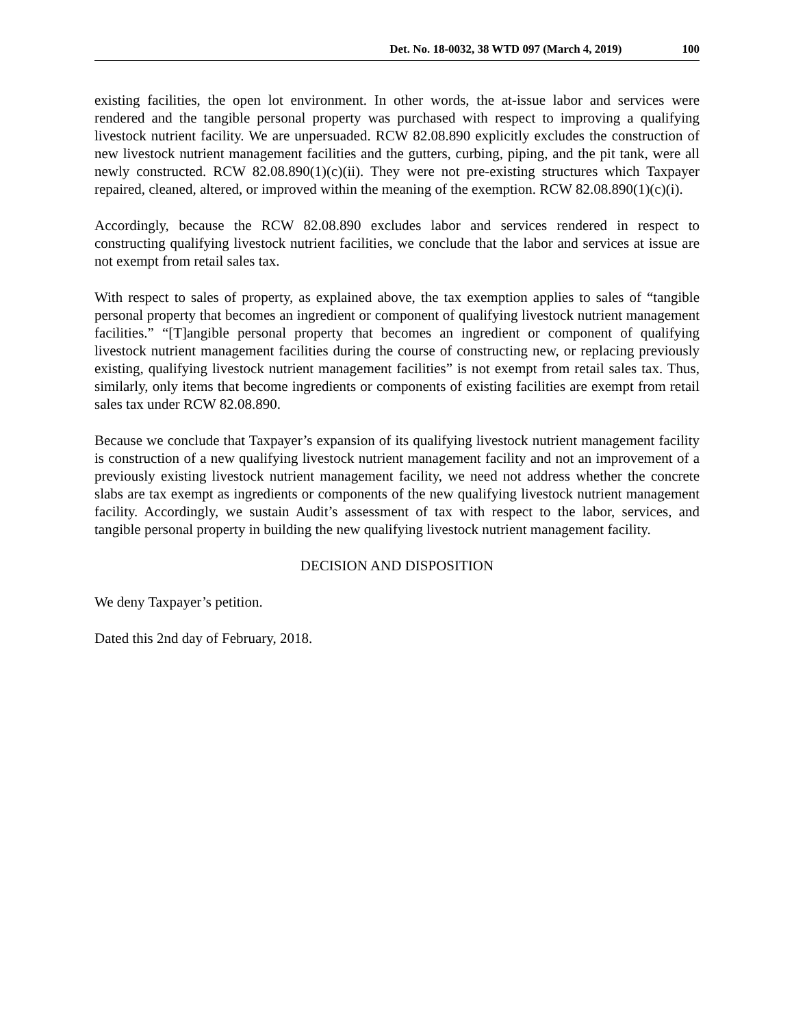Det. No. 18-0032, 38 WTD 097 (March 4, 2019) 100
existing facilities, the open lot environment. In other words, the at-issue labor and services were rendered and the tangible personal property was purchased with respect to improving a qualifying livestock nutrient facility. We are unpersuaded. RCW 82.08.890 explicitly excludes the construction of new livestock nutrient management facilities and the gutters, curbing, piping, and the pit tank, were all newly constructed. RCW 82.08.890(1)(c)(ii). They were not pre-existing structures which Taxpayer repaired, cleaned, altered, or improved within the meaning of the exemption. RCW 82.08.890(1)(c)(i).
Accordingly, because the RCW 82.08.890 excludes labor and services rendered in respect to constructing qualifying livestock nutrient facilities, we conclude that the labor and services at issue are not exempt from retail sales tax.
With respect to sales of property, as explained above, the tax exemption applies to sales of “tangible personal property that becomes an ingredient or component of qualifying livestock nutrient management facilities.” “[T]angible personal property that becomes an ingredient or component of qualifying livestock nutrient management facilities during the course of constructing new, or replacing previously existing, qualifying livestock nutrient management facilities” is not exempt from retail sales tax. Thus, similarly, only items that become ingredients or components of existing facilities are exempt from retail sales tax under RCW 82.08.890.
Because we conclude that Taxpayer’s expansion of its qualifying livestock nutrient management facility is construction of a new qualifying livestock nutrient management facility and not an improvement of a previously existing livestock nutrient management facility, we need not address whether the concrete slabs are tax exempt as ingredients or components of the new qualifying livestock nutrient management facility. Accordingly, we sustain Audit’s assessment of tax with respect to the labor, services, and tangible personal property in building the new qualifying livestock nutrient management facility.
DECISION AND DISPOSITION
We deny Taxpayer’s petition.
Dated this 2nd day of February, 2018.